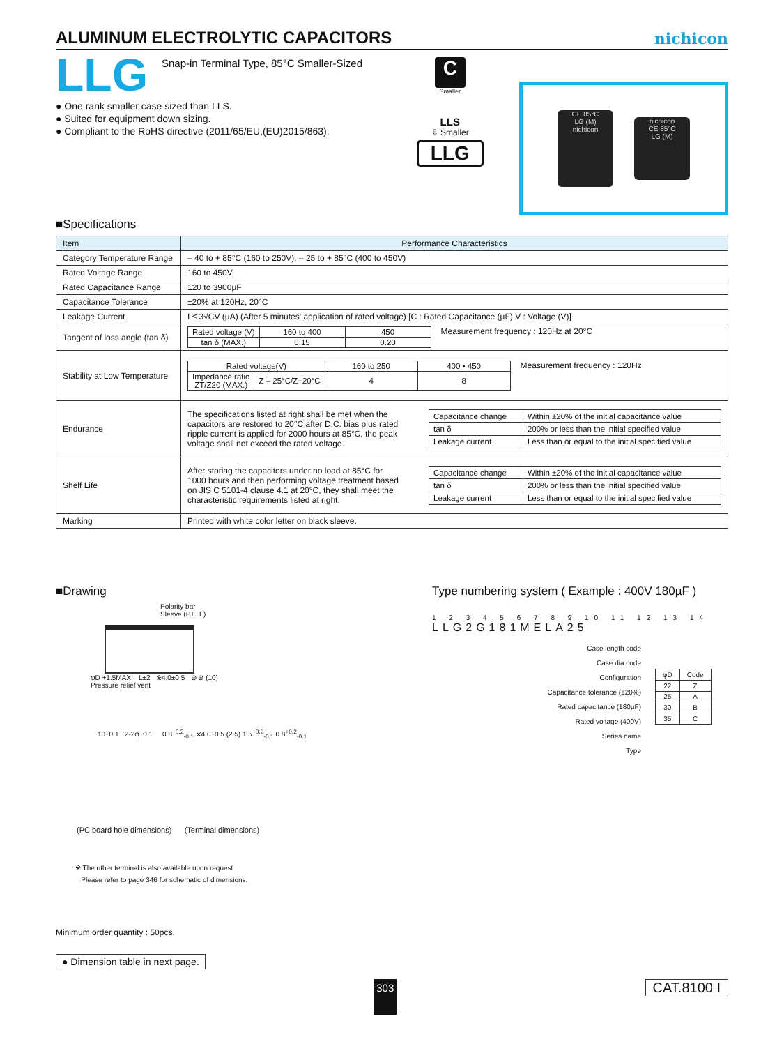ALUMINUM ELECTROLYTIC CAPACITORS
nichicon
LLG
Snap-in Terminal Type, 85°C Smaller-Sized
● One rank smaller case sized than LLS.
● Suited for equipment down sizing.
● Compliant to the RoHS directive (2011/65/EU,(EU)2015/863).
C
Smaller
LLS
⇩ Smaller
LLG
CE 85°C
LG (M)
nichicon
nichicon
CE 85°C
LG (M)
■Specifications
| Item | Performance Characteristics |
| --- | --- |
| Category Temperature Range | – 40 to + 85°C (160 to 250V), – 25 to + 85°C (400 to 450V) |
| Rated Voltage Range | 160 to 450V |
| Rated Capacitance Range | 120 to 3900µF |
| Capacitance Tolerance | ±20% at 120Hz, 20°C |
| Leakage Current | I ≤ 3√CV (µA) (After 5 minutes' application of rated voltage) [C : Rated Capacitance (µF) V : Voltage (V)] |
| Tangent of loss angle (tan δ) | / Rated voltage (V) / 160 to 400 / 450 / / tan δ (MAX.) / 0.15 / 0.20 / Measurement frequency : 120Hz at 20°C |
| Stability at Low Temperature | / Rated voltage(V) / / 160 to 250 / 400 • 450 / / Impedance ratio ZT/Z20 (MAX.) / Z – 25°C/Z+20°C / 4 / 8 / Measurement frequency : 120Hz |
| Endurance | The specifications listed at right shall be met when the capacitors are restored to 20°C after D.C. bias plus rated ripple current is applied for 2000 hours at 85°C, the peak voltage shall not exceed the rated voltage. / Capacitance change / Within ±20% of the initial capacitance value / / tan δ / 200% or less than the initial specified value / / Leakage current / Less than or equal to the initial specified value / |
| Shelf Life | After storing the capacitors under no load at 85°C for 1000 hours and then performing voltage treatment based on JIS C 5101-4 clause 4.1 at 20°C, they shall meet the characteristic requirements listed at right. / Capacitance change / Within ±20% of the initial capacitance value / / tan δ / 200% or less than the initial specified value / / Leakage current / Less than or equal to the initial specified value / |
| Marking | Printed with white color letter on black sleeve. |
■Drawing
Polarity bar
Sleeve (P.E.T.)
φD +1.5MAX. L±2 ※4.0±0.5 ⊖ ⊕ (10)
Pressure relief vent
10±0.1 2-2φ±0.1 0.8<sup>+0.2</sup><sub>-0.1</sub> ※4.0±0.5 (2.5) 1.5<sup>+0.2</sup><sub>-0.1</sub> 0.8<sup>+0.2</sup><sub>-0.1</sub>
(PC board hole dimensions) (Terminal dimensions)
※ The other terminal is also available upon request.
Please refer to page 346 for schematic of dimensions.
Type numbering system ( Example : 400V 180µF )
1 2 3 4 5 6 7 8 9 10 11 12 13 14
LLG2G181MELA25
Case length code
Case dia.code
Configuration
Capacitance tolerance (±20%)
Rated capacitance (180µF)
Rated voltage (400V)
Series name
Type
| φD | Code |
| 22 | Z |
| 25 | A |
| 30 | B |
| 35 | C |
Minimum order quantity : 50pcs.
● Dimension table in next page.
303 CAT.8100 I